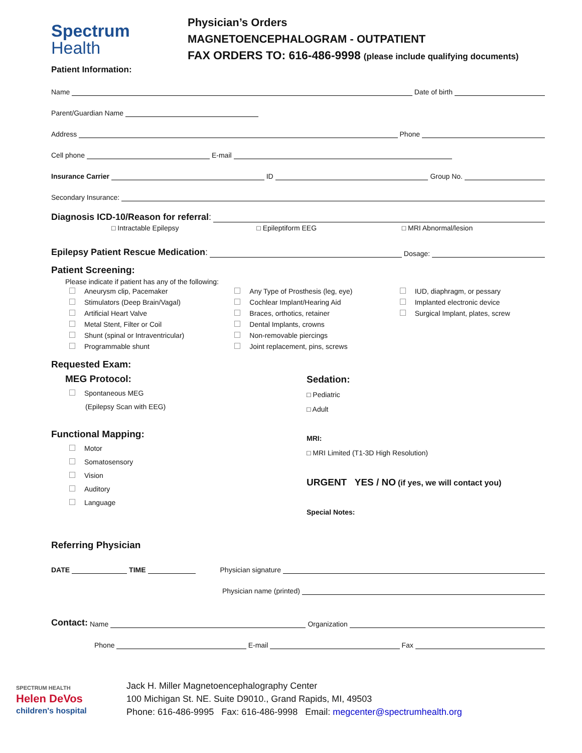Spectrum
Health
Physician’s Orders
MAGNETOENCEPHALOGRAM - OUTPATIENT
FAX ORDERS TO: 616-486-9998 (please include qualifying documents)
Patient Information:
Name Date of birth
Parent/Guardian Name
Address Phone
Cell phone E-mail
Insurance Carrier ID Group No.
Secondary Insurance:
Diagnosis ICD-10/Reason for referral:
□ Intractable Epilepsy □ Epileptiform EEG □ MRI Abnormal/lesion
Epilepsy Patient Rescue Medication: Dosage:
Patient Screening:
Please indicate if patient has any of the following:
Aneurysm clip, Pacemaker
Stimulators (Deep Brain/Vagal)
Artificial Heart Valve
Metal Stent, Filter or Coil
Shunt (spinal or Intraventricular)
Programmable shunt
Any Type of Prosthesis (leg, eye)
Cochlear Implant/Hearing Aid
Braces, orthotics, retainer
Dental Implants, crowns
Non-removable piercings
Joint replacement, pins, screws
IUD, diaphragm, or pessary
Implanted electronic device
Surgical Implant, plates, screw
Requested Exam:
MEG Protocol:
Spontaneous MEG
(Epilepsy Scan with EEG)
Functional Mapping:
Motor
Somatosensory
Vision
Auditory
Language
Sedation:
□ Pediatric
□ Adult
MRI:
□ MRI Limited (T1-3D High Resolution)
URGENT YES / NO (if yes, we will contact you)
Special Notes:
Referring Physician
DATE TIME Physician signature
Physician name (printed)
Contact: Name Organization
Phone E-mail Fax
SPECTRUM HEALTH
Helen DeVos
children's hospital
Jack H. Miller Magnetoencephalography Center
100 Michigan St. NE. Suite D9010., Grand Rapids, MI, 49503
Phone: 616-486-9995 Fax: 616-486-9998 Email: megcenter@spectrumhealth.org